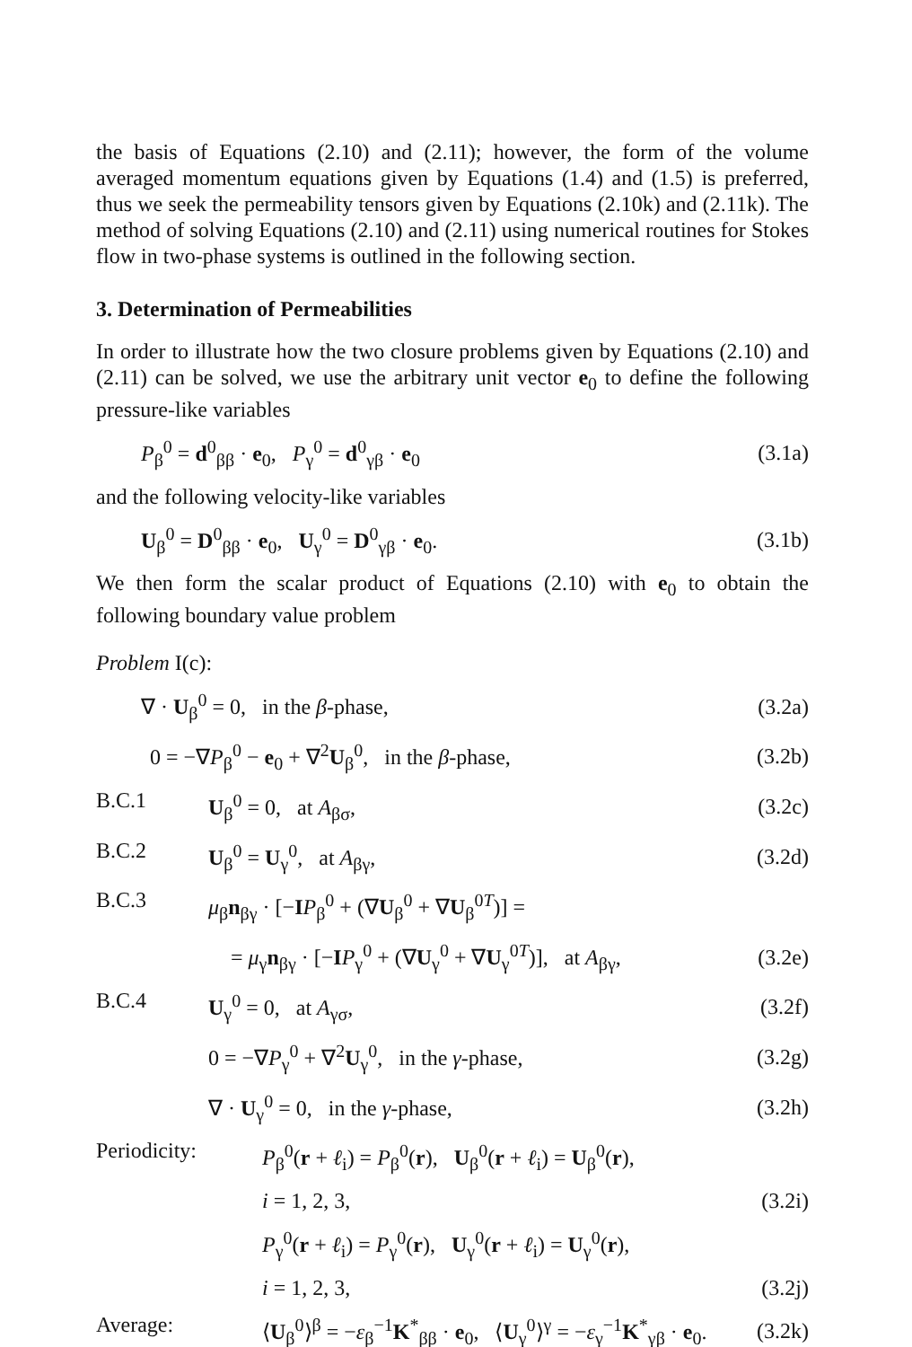the basis of Equations (2.10) and (2.11); however, the form of the volume averaged momentum equations given by Equations (1.4) and (1.5) is preferred, thus we seek the permeability tensors given by Equations (2.10k) and (2.11k). The method of solving Equations (2.10) and (2.11) using numerical routines for Stokes flow in two-phase systems is outlined in the following section.
3. Determination of Permeabilities
In order to illustrate how the two closure problems given by Equations (2.10) and (2.11) can be solved, we use the arbitrary unit vector e<sub>0</sub> to define the following pressure-like variables
P<sub>β</sub><sup>0</sup> = d<sup>0</sup><sub>ββ</sub> · e<sub>0</sub>, P<sub>γ</sub><sup>0</sup> = d<sup>0</sup><sub>γβ</sub> · e<sub>0</sub> (3.1a)
and the following velocity-like variables
U<sub>β</sub><sup>0</sup> = D<sup>0</sup><sub>ββ</sub> · e<sub>0</sub>, U<sub>γ</sub><sup>0</sup> = D<sup>0</sup><sub>γβ</sub> · e<sub>0</sub>. (3.1b)
We then form the scalar product of Equations (2.10) with e<sub>0</sub> to obtain the following boundary value problem
Problem I(c):
∇ · U<sub>β</sub><sup>0</sup> = 0, in the β-phase, (3.2a)
0 = −∇P<sub>β</sub><sup>0</sup> − e<sub>0</sub> + ∇<sup>2</sup>U<sub>β</sub><sup>0</sup>, in the β-phase, (3.2b)
B.C.1 U<sub>β</sub><sup>0</sup> = 0, at A<sub>βσ</sub>, (3.2c)
B.C.2 U<sub>β</sub><sup>0</sup> = U<sub>γ</sub><sup>0</sup>, at A<sub>βγ</sub>, (3.2d)
B.C.3 μ<sub>β</sub>n<sub>βγ</sub> · [−IP<sub>β</sub><sup>0</sup> + (∇U<sub>β</sub><sup>0</sup> + ∇U<sub>β</sub><sup>0T</sup>)] =
= μ<sub>γ</sub>n<sub>βγ</sub> · [−IP<sub>γ</sub><sup>0</sup> + (∇U<sub>γ</sub><sup>0</sup> + ∇U<sub>γ</sub><sup>0T</sup>)], at A<sub>βγ</sub>, (3.2e)
B.C.4 U<sub>γ</sub><sup>0</sup> = 0, at A<sub>γσ</sub>, (3.2f)
0 = −∇P<sub>γ</sub><sup>0</sup> + ∇<sup>2</sup>U<sub>γ</sub><sup>0</sup>, in the γ-phase, (3.2g)
∇ · U<sub>γ</sub><sup>0</sup> = 0, in the γ-phase, (3.2h)
Periodicity: P<sub>β</sub><sup>0</sup>(r + ℓ<sub>i</sub>) = P<sub>β</sub><sup>0</sup>(r), U<sub>β</sub><sup>0</sup>(r + ℓ<sub>i</sub>) = U<sub>β</sub><sup>0</sup>(r),
i = 1, 2, 3, (3.2i)
P<sub>γ</sub><sup>0</sup>(r + ℓ<sub>i</sub>) = P<sub>γ</sub><sup>0</sup>(r), U<sub>γ</sub><sup>0</sup>(r + ℓ<sub>i</sub>) = U<sub>γ</sub><sup>0</sup>(r),
i = 1, 2, 3, (3.2j)
Average: ⟨U<sub>β</sub><sup>0</sup>⟩<sup>β</sup> = −ε<sub>β</sub><sup>−1</sup>K<sup>*</sup><sub>ββ</sub> · e<sub>0</sub>, ⟨U<sub>γ</sub><sup>0</sup>⟩<sup>γ</sup> = −ε<sub>γ</sub><sup>−1</sup>K<sup>*</sup><sub>γβ</sub> · e<sub>0</sub>. (3.2k)